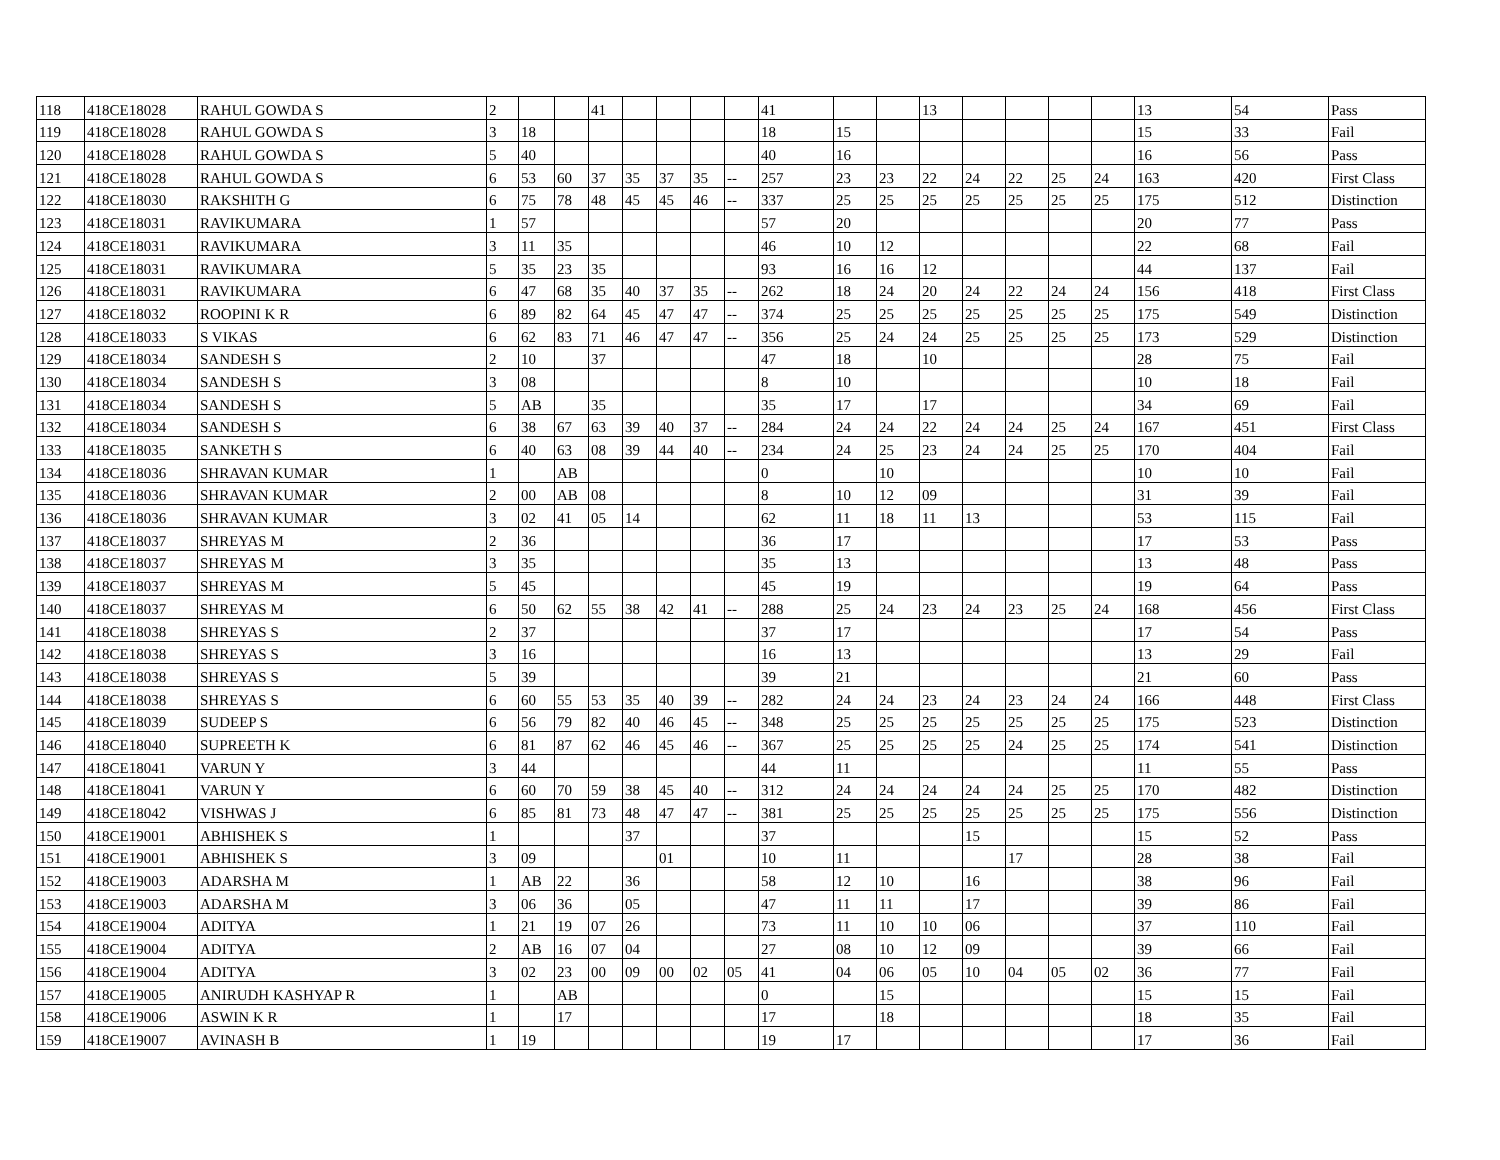| 118 | 418CE18028 | RAHUL GOWDA S | 2 | | | 41 | | | | | 41 | | | 13 | | | | | 13 | 54 | Pass |
| 119 | 418CE18028 | RAHUL GOWDA S | 3 | 18 | | | | | | | 18 | 15 | | | | | | | 15 | 33 | Fail |
| 120 | 418CE18028 | RAHUL GOWDA S | 5 | 40 | | | | | | | 40 | 16 | | | | | | | 16 | 56 | Pass |
| 121 | 418CE18028 | RAHUL GOWDA S | 6 | 53 | 60 | 37 | 35 | 37 | 35 | -- | 257 | 23 | 23 | 22 | 24 | 22 | 25 | 24 | 163 | 420 | First Class |
| 122 | 418CE18030 | RAKSHITH G | 6 | 75 | 78 | 48 | 45 | 45 | 46 | -- | 337 | 25 | 25 | 25 | 25 | 25 | 25 | 25 | 175 | 512 | Distinction |
| 123 | 418CE18031 | RAVIKUMARA | 1 | 57 | | | | | | | 57 | 20 | | | | | | | 20 | 77 | Pass |
| 124 | 418CE18031 | RAVIKUMARA | 3 | 11 | 35 | | | | | | 46 | 10 | 12 | | | | | | 22 | 68 | Fail |
| 125 | 418CE18031 | RAVIKUMARA | 5 | 35 | 23 | 35 | | | | | 93 | 16 | 16 | 12 | | | | | 44 | 137 | Fail |
| 126 | 418CE18031 | RAVIKUMARA | 6 | 47 | 68 | 35 | 40 | 37 | 35 | -- | 262 | 18 | 24 | 20 | 24 | 22 | 24 | 24 | 156 | 418 | First Class |
| 127 | 418CE18032 | ROOPINI K R | 6 | 89 | 82 | 64 | 45 | 47 | 47 | -- | 374 | 25 | 25 | 25 | 25 | 25 | 25 | 25 | 175 | 549 | Distinction |
| 128 | 418CE18033 | S VIKAS | 6 | 62 | 83 | 71 | 46 | 47 | 47 | -- | 356 | 25 | 24 | 24 | 25 | 25 | 25 | 25 | 173 | 529 | Distinction |
| 129 | 418CE18034 | SANDESH S | 2 | 10 | | 37 | | | | | 47 | 18 | | 10 | | | | | 28 | 75 | Fail |
| 130 | 418CE18034 | SANDESH S | 3 | 08 | | | | | | | 8 | 10 | | | | | | | 10 | 18 | Fail |
| 131 | 418CE18034 | SANDESH S | 5 | AB | | 35 | | | | | 35 | 17 | | 17 | | | | | 34 | 69 | Fail |
| 132 | 418CE18034 | SANDESH S | 6 | 38 | 67 | 63 | 39 | 40 | 37 | -- | 284 | 24 | 24 | 22 | 24 | 24 | 25 | 24 | 167 | 451 | First Class |
| 133 | 418CE18035 | SANKETH S | 6 | 40 | 63 | 08 | 39 | 44 | 40 | -- | 234 | 24 | 25 | 23 | 24 | 24 | 25 | 25 | 170 | 404 | Fail |
| 134 | 418CE18036 | SHRAVAN KUMAR | 1 | | AB | | | | | | 0 | | 10 | | | | | | 10 | 10 | Fail |
| 135 | 418CE18036 | SHRAVAN KUMAR | 2 | 00 | AB | 08 | | | | | 8 | 10 | 12 | 09 | | | | | 31 | 39 | Fail |
| 136 | 418CE18036 | SHRAVAN KUMAR | 3 | 02 | 41 | 05 | 14 | | | | 62 | 11 | 18 | 11 | 13 | | | | 53 | 115 | Fail |
| 137 | 418CE18037 | SHREYAS M | 2 | 36 | | | | | | | 36 | 17 | | | | | | | 17 | 53 | Pass |
| 138 | 418CE18037 | SHREYAS M | 3 | 35 | | | | | | | 35 | 13 | | | | | | | 13 | 48 | Pass |
| 139 | 418CE18037 | SHREYAS M | 5 | 45 | | | | | | | 45 | 19 | | | | | | | 19 | 64 | Pass |
| 140 | 418CE18037 | SHREYAS M | 6 | 50 | 62 | 55 | 38 | 42 | 41 | -- | 288 | 25 | 24 | 23 | 24 | 23 | 25 | 24 | 168 | 456 | First Class |
| 141 | 418CE18038 | SHREYAS S | 2 | 37 | | | | | | | 37 | 17 | | | | | | | 17 | 54 | Pass |
| 142 | 418CE18038 | SHREYAS S | 3 | 16 | | | | | | | 16 | 13 | | | | | | | 13 | 29 | Fail |
| 143 | 418CE18038 | SHREYAS S | 5 | 39 | | | | | | | 39 | 21 | | | | | | | 21 | 60 | Pass |
| 144 | 418CE18038 | SHREYAS S | 6 | 60 | 55 | 53 | 35 | 40 | 39 | -- | 282 | 24 | 24 | 23 | 24 | 23 | 24 | 24 | 166 | 448 | First Class |
| 145 | 418CE18039 | SUDEEP S | 6 | 56 | 79 | 82 | 40 | 46 | 45 | -- | 348 | 25 | 25 | 25 | 25 | 25 | 25 | 25 | 175 | 523 | Distinction |
| 146 | 418CE18040 | SUPREETH K | 6 | 81 | 87 | 62 | 46 | 45 | 46 | -- | 367 | 25 | 25 | 25 | 25 | 24 | 25 | 25 | 174 | 541 | Distinction |
| 147 | 418CE18041 | VARUN Y | 3 | 44 | | | | | | | 44 | 11 | | | | | | | 11 | 55 | Pass |
| 148 | 418CE18041 | VARUN Y | 6 | 60 | 70 | 59 | 38 | 45 | 40 | -- | 312 | 24 | 24 | 24 | 24 | 24 | 25 | 25 | 170 | 482 | Distinction |
| 149 | 418CE18042 | VISHWAS J | 6 | 85 | 81 | 73 | 48 | 47 | 47 | -- | 381 | 25 | 25 | 25 | 25 | 25 | 25 | 25 | 175 | 556 | Distinction |
| 150 | 418CE19001 | ABHISHEK S | 1 | | | | 37 | | | | 37 | | | | 15 | | | | 15 | 52 | Pass |
| 151 | 418CE19001 | ABHISHEK S | 3 | 09 | | | | 01 | | | 10 | 11 | | | | 17 | | | 28 | 38 | Fail |
| 152 | 418CE19003 | ADARSHA M | 1 | AB | 22 | | 36 | | | | 58 | 12 | 10 | | 16 | | | | 38 | 96 | Fail |
| 153 | 418CE19003 | ADARSHA M | 3 | 06 | 36 | | 05 | | | | 47 | 11 | 11 | | 17 | | | | 39 | 86 | Fail |
| 154 | 418CE19004 | ADITYA | 1 | 21 | 19 | 07 | 26 | | | | 73 | 11 | 10 | 10 | 06 | | | | 37 | 110 | Fail |
| 155 | 418CE19004 | ADITYA | 2 | AB | 16 | 07 | 04 | | | | 27 | 08 | 10 | 12 | 09 | | | | 39 | 66 | Fail |
| 156 | 418CE19004 | ADITYA | 3 | 02 | 23 | 00 | 09 | 00 | 02 | 05 | 41 | 04 | 06 | 05 | 10 | 04 | 05 | 02 | 36 | 77 | Fail |
| 157 | 418CE19005 | ANIRUDH KASHYAP R | 1 | | AB | | | | | | 0 | | 15 | | | | | | 15 | 15 | Fail |
| 158 | 418CE19006 | ASWIN K R | 1 | | 17 | | | | | | 17 | | 18 | | | | | | 18 | 35 | Fail |
| 159 | 418CE19007 | AVINASH B | 1 | 19 | | | | | | | 19 | 17 | | | | | | | 17 | 36 | Fail |